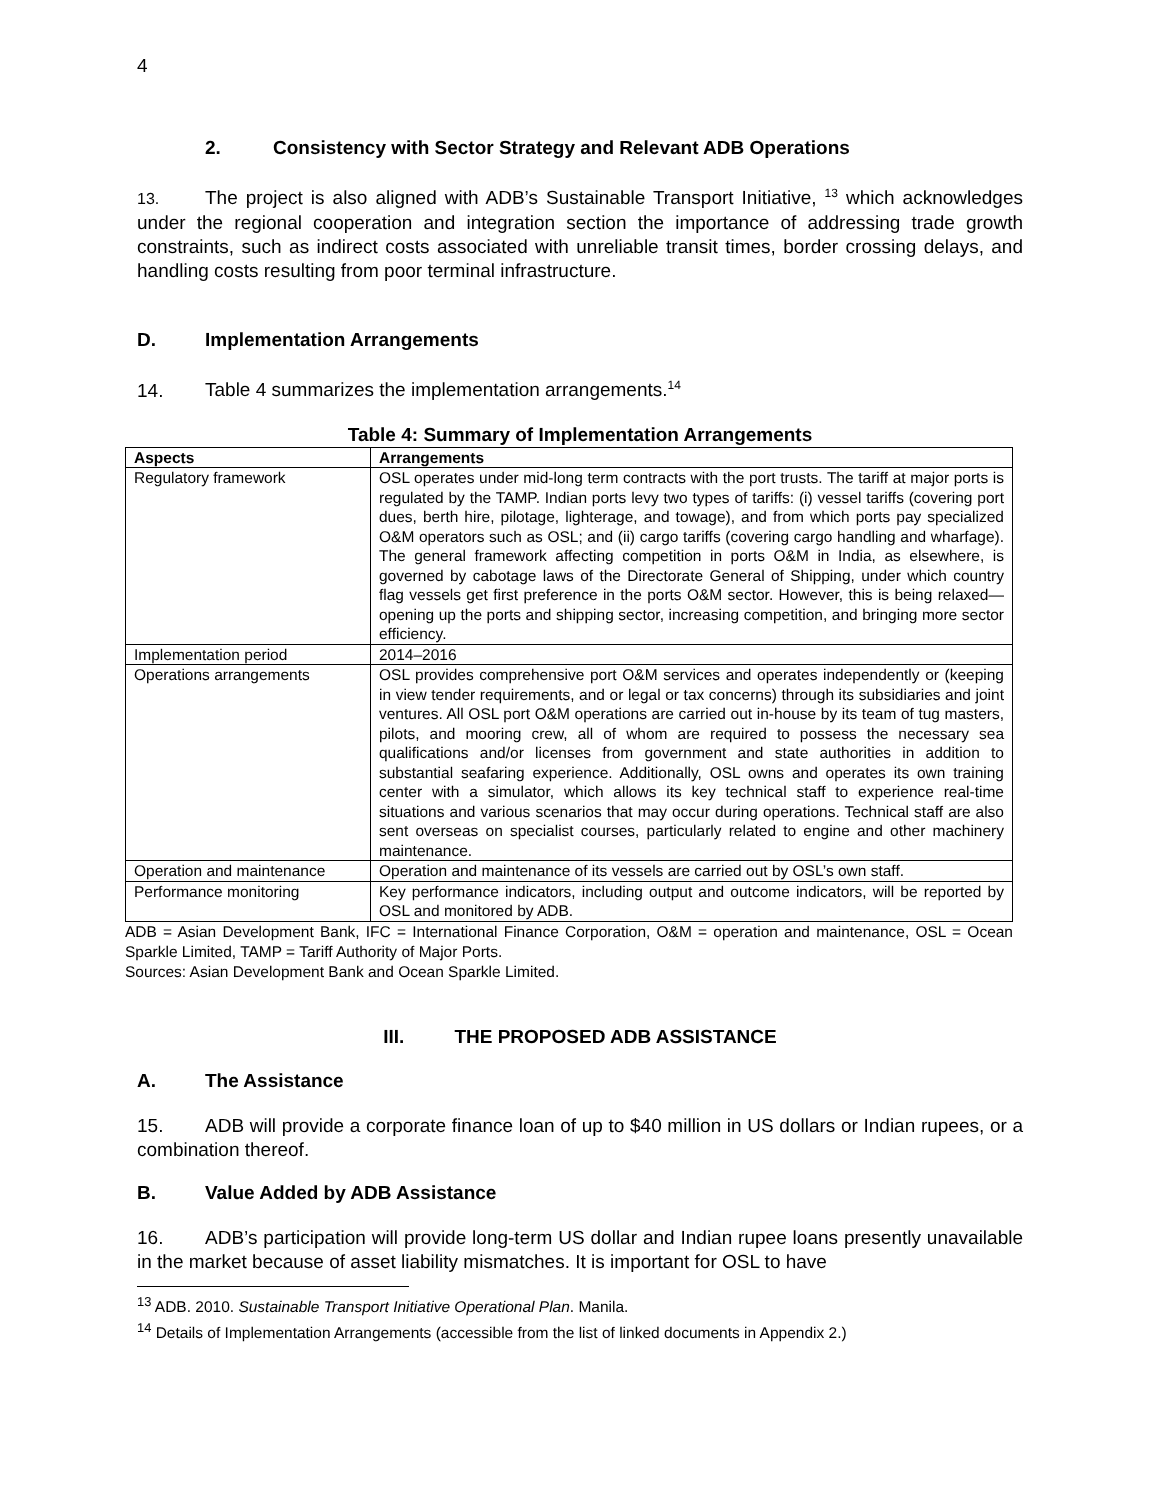4
2. Consistency with Sector Strategy and Relevant ADB Operations
13. The project is also aligned with ADB’s Sustainable Transport Initiative, <sup>13</sup> which acknowledges under the regional cooperation and integration section the importance of addressing trade growth constraints, such as indirect costs associated with unreliable transit times, border crossing delays, and handling costs resulting from poor terminal infrastructure.
D. Implementation Arrangements
14. Table 4 summarizes the implementation arrangements.<sup>14</sup>
Table 4: Summary of Implementation Arrangements
| Aspects | Arrangements |
| --- | --- |
| Regulatory framework | OSL operates under mid-long term contracts with the port trusts. The tariff at major ports is regulated by the TAMP. Indian ports levy two types of tariffs: (i) vessel tariffs (covering port dues, berth hire, pilotage, lighterage, and towage), and from which ports pay specialized O&M operators such as OSL; and (ii) cargo tariffs (covering cargo handling and wharfage). The general framework affecting competition in ports O&M in India, as elsewhere, is governed by cabotage laws of the Directorate General of Shipping, under which country flag vessels get first preference in the ports O&M sector. However, this is being relaxed—opening up the ports and shipping sector, increasing competition, and bringing more sector efficiency. |
| Implementation period | 2014–2016 |
| Operations arrangements | OSL provides comprehensive port O&M services and operates independently or (keeping in view tender requirements, and or legal or tax concerns) through its subsidiaries and joint ventures. All OSL port O&M operations are carried out in-house by its team of tug masters, pilots, and mooring crew, all of whom are required to possess the necessary sea qualifications and/or licenses from government and state authorities in addition to substantial seafaring experience. Additionally, OSL owns and operates its own training center with a simulator, which allows its key technical staff to experience real-time situations and various scenarios that may occur during operations. Technical staff are also sent overseas on specialist courses, particularly related to engine and other machinery maintenance. |
| Operation and maintenance | Operation and maintenance of its vessels are carried out by OSL’s own staff. |
| Performance monitoring | Key performance indicators, including output and outcome indicators, will be reported by OSL and monitored by ADB. |
ADB = Asian Development Bank, IFC = International Finance Corporation, O&M = operation and maintenance, OSL = Ocean Sparkle Limited, TAMP = Tariff Authority of Major Ports.
Sources: Asian Development Bank and Ocean Sparkle Limited.
III. THE PROPOSED ADB ASSISTANCE
A. The Assistance
15. ADB will provide a corporate finance loan of up to $40 million in US dollars or Indian rupees, or a combination thereof.
B. Value Added by ADB Assistance
16. ADB’s participation will provide long-term US dollar and Indian rupee loans presently unavailable in the market because of asset liability mismatches. It is important for OSL to have
<sup>13</sup> ADB. 2010. Sustainable Transport Initiative Operational Plan. Manila.
<sup>14</sup> Details of Implementation Arrangements (accessible from the list of linked documents in Appendix 2.)